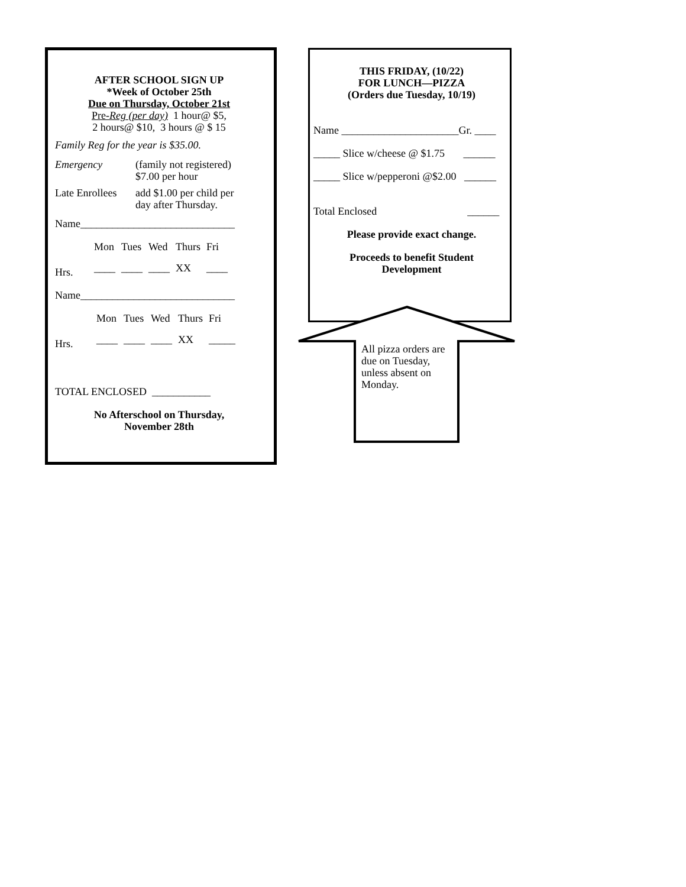AFTER SCHOOL SIGN UP
*Week of October 25th
Due on Thursday, October 21st
Pre-Reg (per day) 1 hour@ $5,
2 hours@ $10, 3 hours @ $ 15
Family Reg for the year is $35.00.
| Emergency | (family not registered) $7.00 per hour |
| Late Enrollees | add $1.00 per child per day after Thursday. |
Name_____________________________
| | Mon | Tues | Wed | Thurs | Fri |
| Hrs. | ____ | ____ | ____ | XX | ____ |
Name_____________________________
| | Mon | Tues | Wed | Thurs | Fri |
| Hrs. | ____ | ____ | ____ | XX | _____ |
TOTAL ENCLOSED ___________
No Afterschool on Thursday,
November 28th
THIS FRIDAY, (10/22)
FOR LUNCH—PIZZA
(Orders due Tuesday, 10/19)
Name ______________________Gr. ____
_____ Slice w/cheese @ $1.75 ______
_____ Slice w/pepperoni @$2.00 ______
Total Enclosed ______
Please provide exact change.
Proceeds to benefit Student
Development
All pizza orders are due on Tuesday, unless absent on Monday.